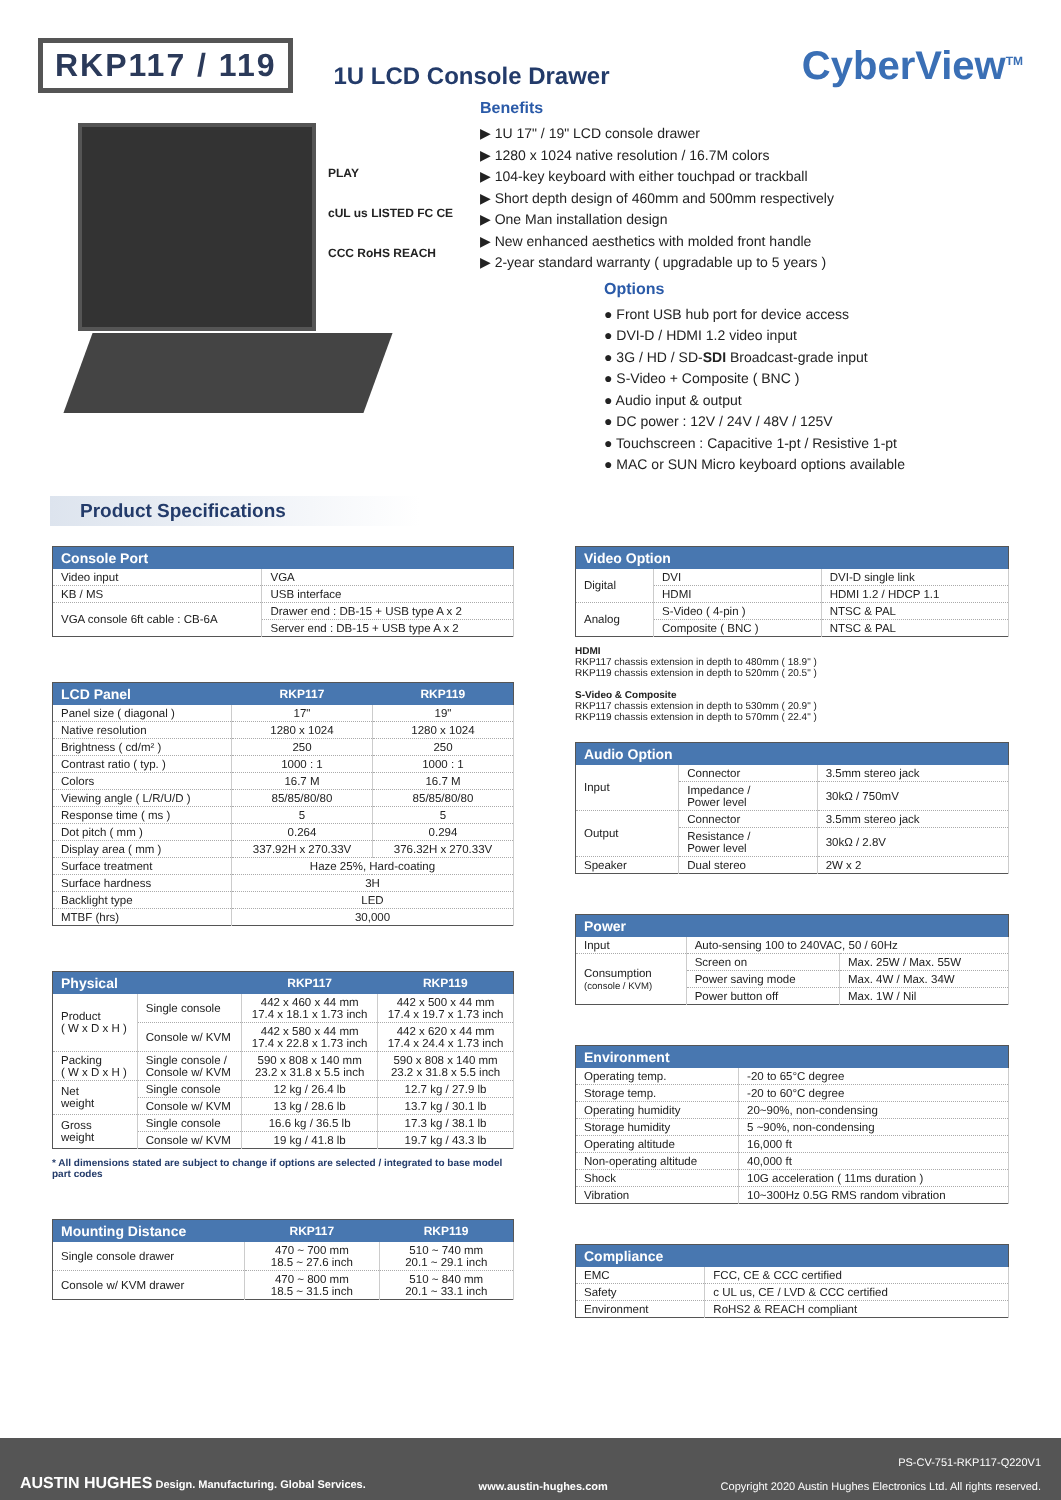RKP117 / 119
1U LCD Console Drawer
CyberView<sup>TM</sup>
PLAY
cUL us LISTED FC CE
CCC RoHS REACH
Benefits
▶ 1U 17" / 19" LCD console drawer
▶ 1280 x 1024 native resolution / 16.7M colors
▶ 104-key keyboard with either touchpad or trackball
▶ Short depth design of 460mm and 500mm respectively
▶ One Man installation design
▶ New enhanced aesthetics with molded front handle
▶ 2-year standard warranty ( upgradable up to 5 years )
Options
● Front USB hub port for device access
● DVI-D / HDMI 1.2 video input
● 3G / HD / SD-SDI Broadcast-grade input
● S-Video + Composite ( BNC )
● Audio input & output
● DC power : 12V / 24V / 48V / 125V
● Touchscreen : Capacitive 1-pt / Resistive 1-pt
● MAC or SUN Micro keyboard options available
Product Specifications
| Console Port | |
| --- | --- |
| Video input | VGA |
| KB / MS | USB interface |
| VGA console 6ft cable : CB-6A | Drawer end : DB-15 + USB type A x 2 |
| | Server end : DB-15 + USB type A x 2 |
| LCD Panel | RKP117 | RKP119 |
| --- | --- | --- |
| Panel size ( diagonal ) | 17" | 19" |
| Native resolution | 1280 x 1024 | 1280 x 1024 |
| Brightness ( cd/m² ) | 250 | 250 |
| Contrast ratio ( typ. ) | 1000 : 1 | 1000 : 1 |
| Colors | 16.7 M | 16.7 M |
| Viewing angle ( L/R/U/D ) | 85/85/80/80 | 85/85/80/80 |
| Response time ( ms ) | 5 | 5 |
| Dot pitch ( mm ) | 0.264 | 0.294 |
| Display area ( mm ) | 337.92H x 270.33V | 376.32H x 270.33V |
| Surface treatment | Haze 25%, Hard-coating | |
| Surface hardness | 3H | |
| Backlight type | LED | |
| MTBF (hrs) | 30,000 | |
| Physical | | RKP117 | RKP119 |
| --- | --- | --- | --- |
| Product ( W x D x H ) | Single console | 442 x 460 x 44 mm 17.4 x 18.1 x 1.73 inch | 442 x 500 x 44 mm 17.4 x 19.7 x 1.73 inch |
| | Console w/ KVM | 442 x 580 x 44 mm 17.4 x 22.8 x 1.73 inch | 442 x 620 x 44 mm 17.4 x 24.4 x 1.73 inch |
| Packing ( W x D x H ) | Single console / Console w/ KVM | 590 x 808 x 140 mm 23.2 x 31.8 x 5.5 inch | 590 x 808 x 140 mm 23.2 x 31.8 x 5.5 inch |
| Net weight | Single console | 12 kg / 26.4 lb | 12.7 kg / 27.9 lb |
| | Console w/ KVM | 13 kg / 28.6 lb | 13.7 kg / 30.1 lb |
| Gross weight | Single console | 16.6 kg / 36.5 lb | 17.3 kg / 38.1 lb |
| | Console w/ KVM | 19 kg / 41.8 lb | 19.7 kg / 43.3 lb |
* All dimensions stated are subject to change if options are selected / integrated to base model part codes
| Mounting Distance | RKP117 | RKP119 |
| --- | --- | --- |
| Single console drawer | 470 ~ 700 mm 18.5 ~ 27.6 inch | 510 ~ 740 mm 20.1 ~ 29.1 inch |
| Console w/ KVM drawer | 470 ~ 800 mm 18.5 ~ 31.5 inch | 510 ~ 840 mm 20.1 ~ 33.1 inch |
| Video Option | | |
| --- | --- | --- |
| Digital | DVI | DVI-D single link |
| | HDMI | HDMI 1.2 / HDCP 1.1 |
| Analog | S-Video ( 4-pin ) | NTSC & PAL |
| | Composite ( BNC ) | NTSC & PAL |
HDMI
RKP117 chassis extension in depth to 480mm ( 18.9" )
RKP119 chassis extension in depth to 520mm ( 20.5" )
S-Video & Composite
RKP117 chassis extension in depth to 530mm ( 20.9" )
RKP119 chassis extension in depth to 570mm ( 22.4" )
| Audio Option | | |
| --- | --- | --- |
| Input | Connector | 3.5mm stereo jack |
| | Impedance / Power level | 30kΩ / 750mV |
| Output | Connector | 3.5mm stereo jack |
| | Resistance / Power level | 30kΩ / 2.8V |
| Speaker | Dual stereo | 2W x 2 |
| Power | | |
| --- | --- | --- |
| Input | Auto-sensing 100 to 240VAC, 50 / 60Hz | |
| Consumption (console / KVM) | Screen on | Max. 25W / Max. 55W |
| | Power saving mode | Max. 4W / Max. 34W |
| | Power button off | Max. 1W / Nil |
| Environment | |
| --- | --- |
| Operating temp. | -20 to 65°C degree |
| Storage temp. | -20 to 60°C degree |
| Operating humidity | 20~90%, non-condensing |
| Storage humidity | 5 ~90%, non-condensing |
| Operating altitude | 16,000 ft |
| Non-operating altitude | 40,000 ft |
| Shock | 10G acceleration ( 11ms duration ) |
| Vibration | 10~300Hz 0.5G RMS random vibration |
| Compliance | |
| --- | --- |
| EMC | FCC, CE & CCC certified |
| Safety | c UL us, CE / LVD & CCC certified |
| Environment | RoHS2 & REACH compliant |
AUSTIN HUGHES Design. Manufacturing. Global Services.
www.austin-hughes.com
PS-CV-751-RKP117-Q220V1
Copyright 2020 Austin Hughes Electronics Ltd. All rights reserved.